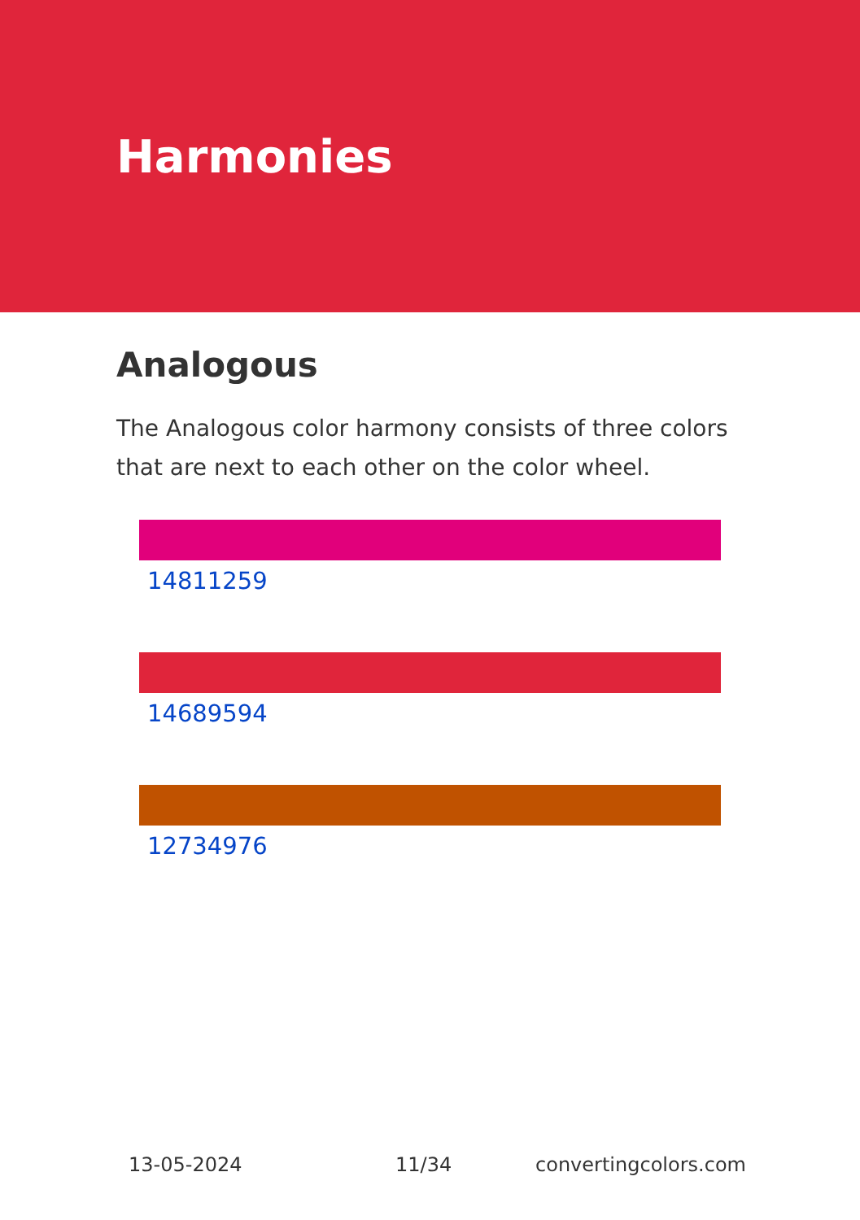Harmonies
Analogous
The Analogous color harmony consists of three colors that are next to each other on the color wheel.
14811259
14689594
12734976
13-05-2024 11/34 convertingcolors.com